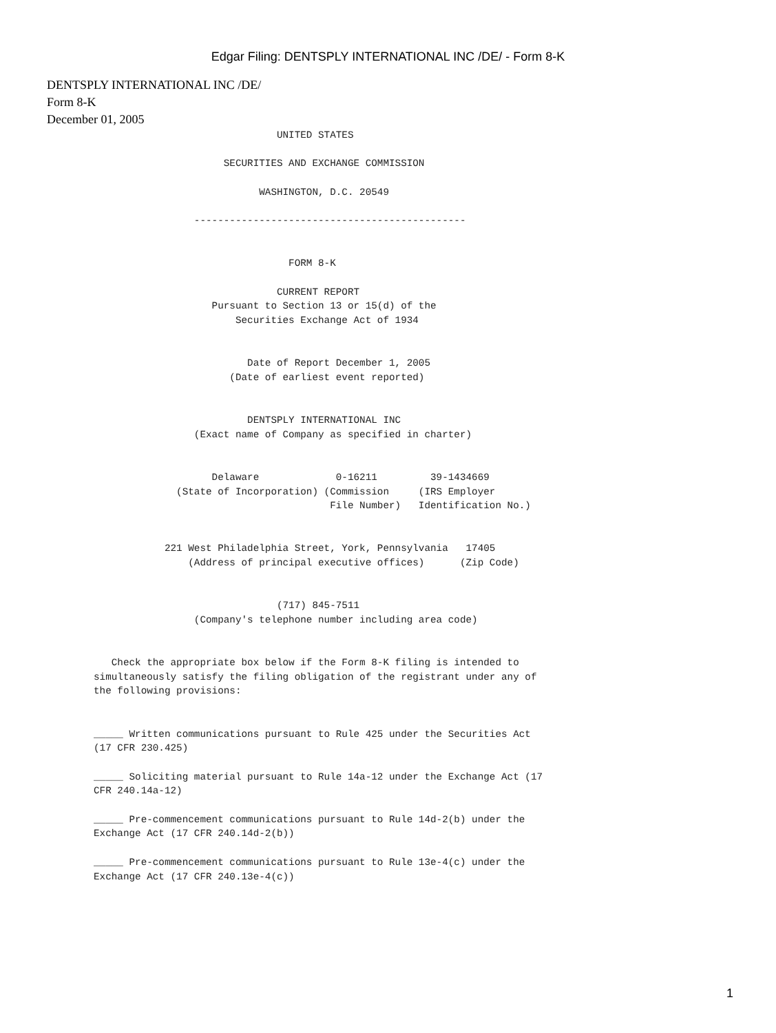Edgar Filing: DENTSPLY INTERNATIONAL INC /DE/ - Form 8-K
DENTSPLY INTERNATIONAL INC /DE/
Form 8-K
December 01, 2005
                               UNITED STATES

                      SECURITIES AND EXCHANGE COMMISSION

                            WASHINGTON, D.C. 20549

                 ----------------------------------------------


                                 FORM 8-K

                               CURRENT REPORT
                    Pursuant to Section 13 or 15(d) of the
                        Securities Exchange Act of 1934


                          Date of Report December 1, 2005
                       (Date of earliest event reported)


                          DENTSPLY INTERNATIONAL INC
                 (Exact name of Company as specified in charter)


                    Delaware             0-16211         39-1434669
              (State of Incorporation) (Commission     (IRS Employer
                                        File Number)   Identification No.)


            221 West Philadelphia Street, York, Pennsylvania   17405
                (Address of principal executive offices)      (Zip Code)


                               (717) 845-7511
                 (Company's telephone number including area code)


   Check the appropriate box below if the Form 8-K filing is intended to
simultaneously satisfy the filing obligation of the registrant under any of
the following provisions:


_____ Written communications pursuant to Rule 425 under the Securities Act
(17 CFR 230.425)

_____ Soliciting material pursuant to Rule 14a-12 under the Exchange Act (17
CFR 240.14a-12)

_____ Pre-commencement communications pursuant to Rule 14d-2(b) under the
Exchange Act (17 CFR 240.14d-2(b))

_____ Pre-commencement communications pursuant to Rule 13e-4(c) under the
Exchange Act (17 CFR 240.13e-4(c))
1